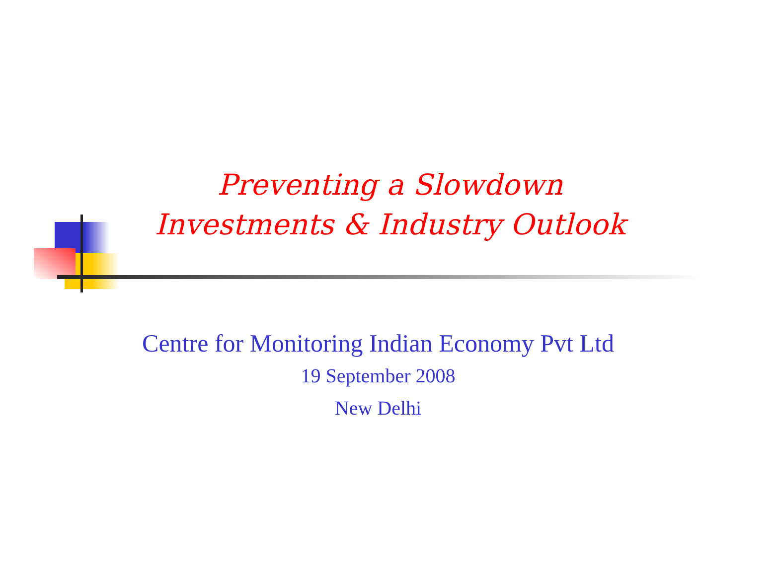Preventing a Slowdown
Investments & Industry Outlook
Centre for Monitoring Indian Economy Pvt Ltd
19 September 2008
New Delhi